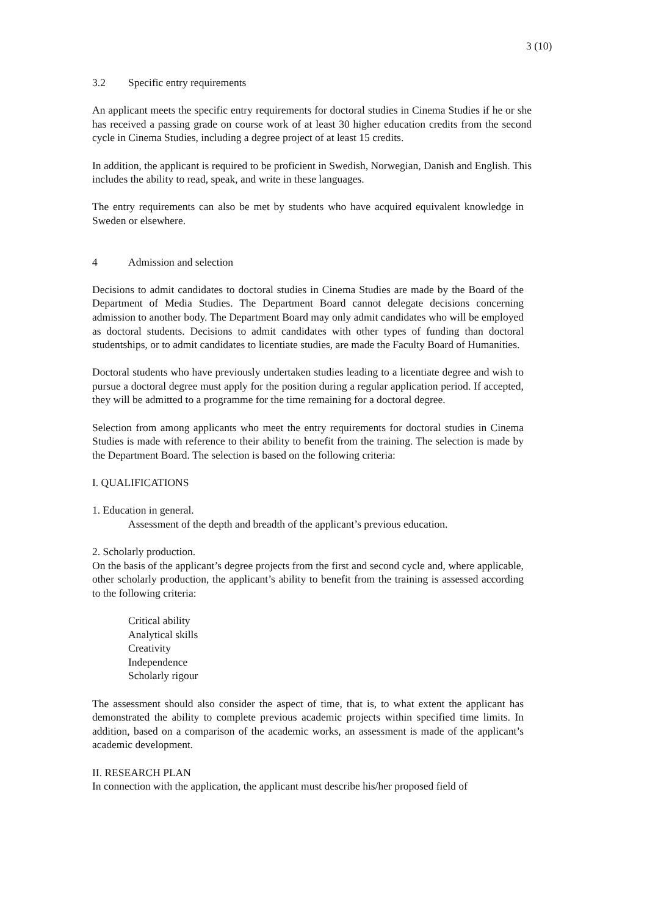3 (10)
3.2 Specific entry requirements
An applicant meets the specific entry requirements for doctoral studies in Cinema Studies if he or she has received a passing grade on course work of at least 30 higher education credits from the second cycle in Cinema Studies, including a degree project of at least 15 credits.
In addition, the applicant is required to be proficient in Swedish, Norwegian, Danish and English. This includes the ability to read, speak, and write in these languages.
The entry requirements can also be met by students who have acquired equivalent knowledge in Sweden or elsewhere.
4 Admission and selection
Decisions to admit candidates to doctoral studies in Cinema Studies are made by the Board of the Department of Media Studies. The Department Board cannot delegate decisions concerning admission to another body. The Department Board may only admit candidates who will be employed as doctoral students. Decisions to admit candidates with other types of funding than doctoral studentships, or to admit candidates to licentiate studies, are made the Faculty Board of Humanities.
Doctoral students who have previously undertaken studies leading to a licentiate degree and wish to pursue a doctoral degree must apply for the position during a regular application period. If accepted, they will be admitted to a programme for the time remaining for a doctoral degree.
Selection from among applicants who meet the entry requirements for doctoral studies in Cinema Studies is made with reference to their ability to benefit from the training. The selection is made by the Department Board. The selection is based on the following criteria:
I. QUALIFICATIONS
1. Education in general.
Assessment of the depth and breadth of the applicant’s previous education.
2. Scholarly production.
On the basis of the applicant’s degree projects from the first and second cycle and, where applicable, other scholarly production, the applicant’s ability to benefit from the training is assessed according to the following criteria:
Critical ability
Analytical skills
Creativity
Independence
Scholarly rigour
The assessment should also consider the aspect of time, that is, to what extent the applicant has demonstrated the ability to complete previous academic projects within specified time limits. In addition, based on a comparison of the academic works, an assessment is made of the applicant’s academic development.
II. RESEARCH PLAN
In connection with the application, the applicant must describe his/her proposed field of